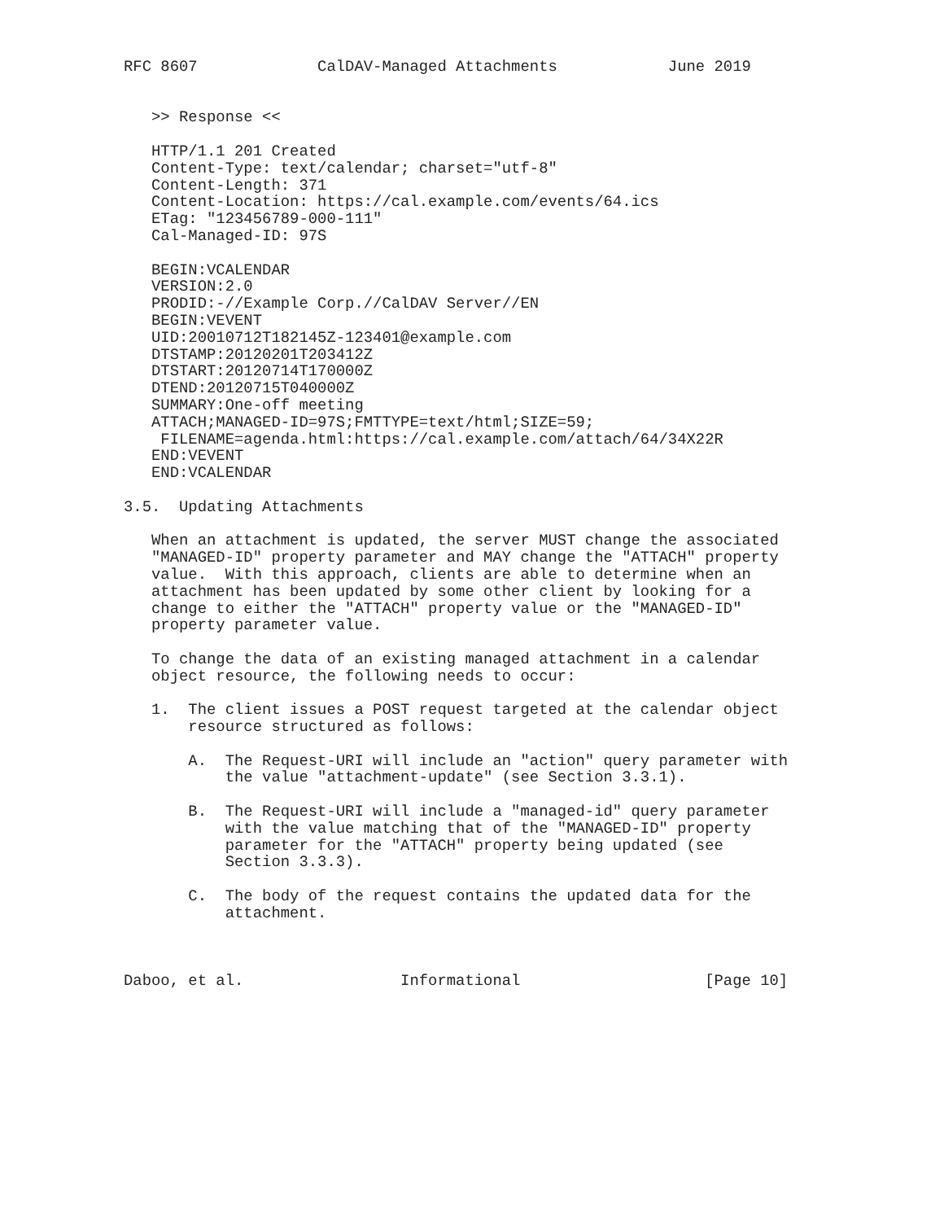RFC 8607             CalDAV-Managed Attachments            June 2019


   >> Response <<

   HTTP/1.1 201 Created
   Content-Type: text/calendar; charset="utf-8"
   Content-Length: 371
   Content-Location: https://cal.example.com/events/64.ics
   ETag: "123456789-000-111"
   Cal-Managed-ID: 97S

   BEGIN:VCALENDAR
   VERSION:2.0
   PRODID:-//Example Corp.//CalDAV Server//EN
   BEGIN:VEVENT
   UID:20010712T182145Z-123401@example.com
   DTSTAMP:20120201T203412Z
   DTSTART:20120714T170000Z
   DTEND:20120715T040000Z
   SUMMARY:One-off meeting
   ATTACH;MANAGED-ID=97S;FMTTYPE=text/html;SIZE=59;
    FILENAME=agenda.html:https://cal.example.com/attach/64/34X22R
   END:VEVENT
   END:VCALENDAR

3.5.  Updating Attachments

   When an attachment is updated, the server MUST change the associated
   "MANAGED-ID" property parameter and MAY change the "ATTACH" property
   value.  With this approach, clients are able to determine when an
   attachment has been updated by some other client by looking for a
   change to either the "ATTACH" property value or the "MANAGED-ID"
   property parameter value.

   To change the data of an existing managed attachment in a calendar
   object resource, the following needs to occur:

   1.  The client issues a POST request targeted at the calendar object
       resource structured as follows:

       A.  The Request-URI will include an "action" query parameter with
           the value "attachment-update" (see Section 3.3.1).

       B.  The Request-URI will include a "managed-id" query parameter
           with the value matching that of the "MANAGED-ID" property
           parameter for the "ATTACH" property being updated (see
           Section 3.3.3).

       C.  The body of the request contains the updated data for the
           attachment.



Daboo, et al.                 Informational                    [Page 10]